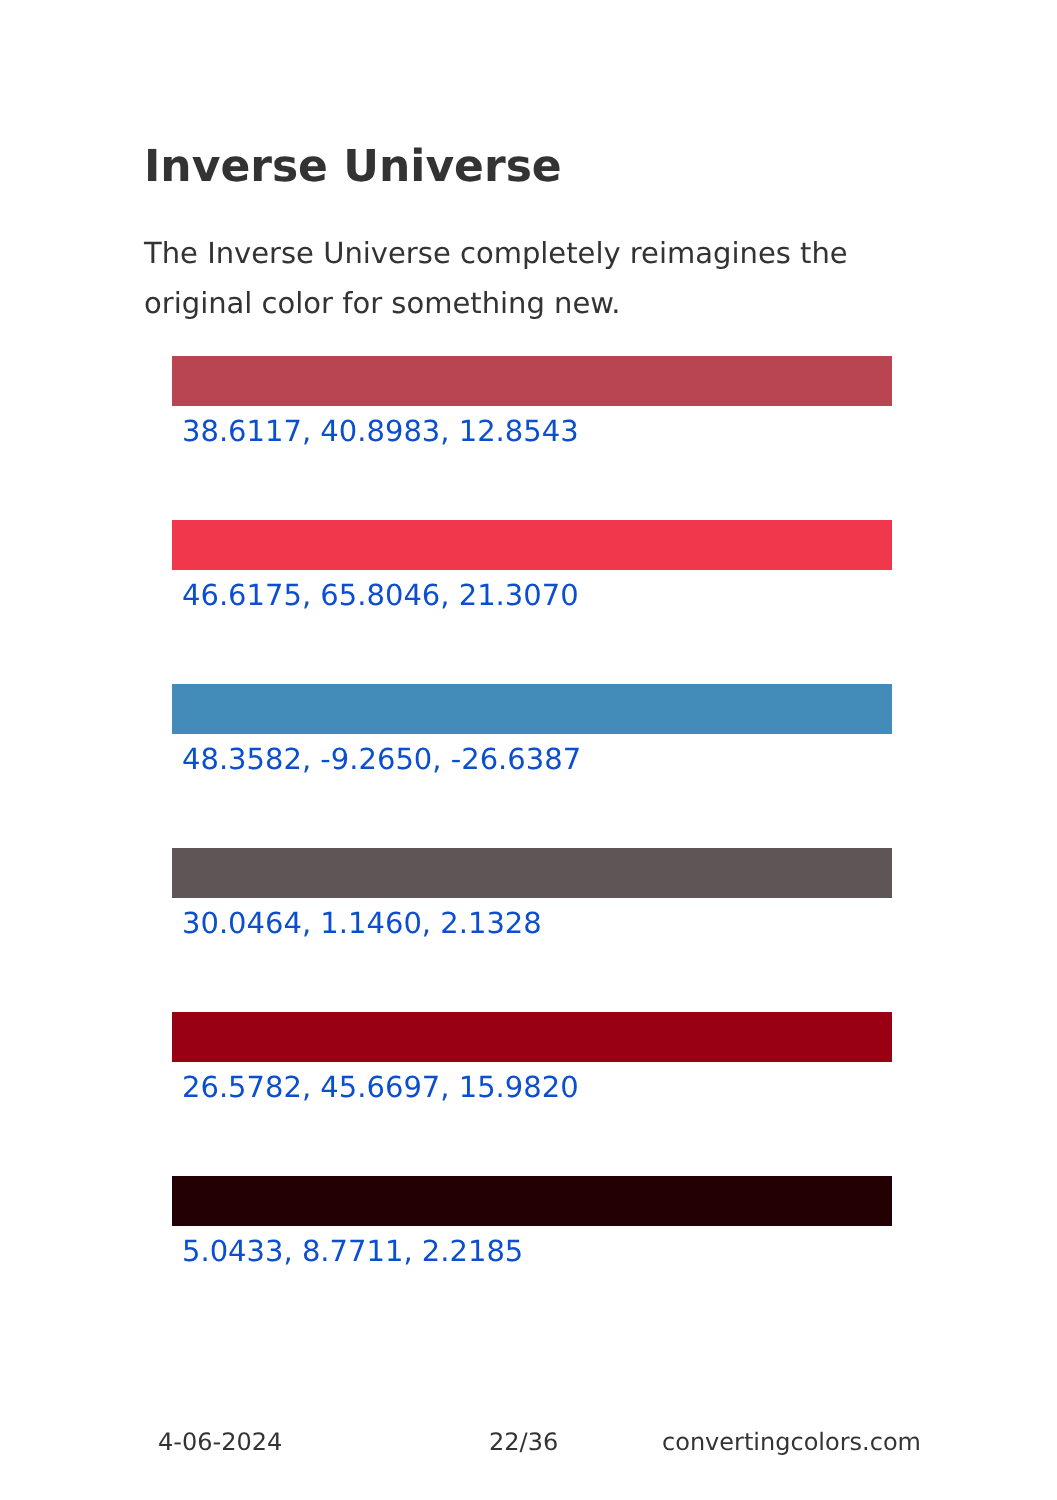Inverse Universe
The Inverse Universe completely reimagines the original color for something new.
38.6117, 40.8983, 12.8543
46.6175, 65.8046, 21.3070
48.3582, -9.2650, -26.6387
30.0464, 1.1460, 2.1328
26.5782, 45.6697, 15.9820
5.0433, 8.7711, 2.2185
4-06-2024 22/36 convertingcolors.com